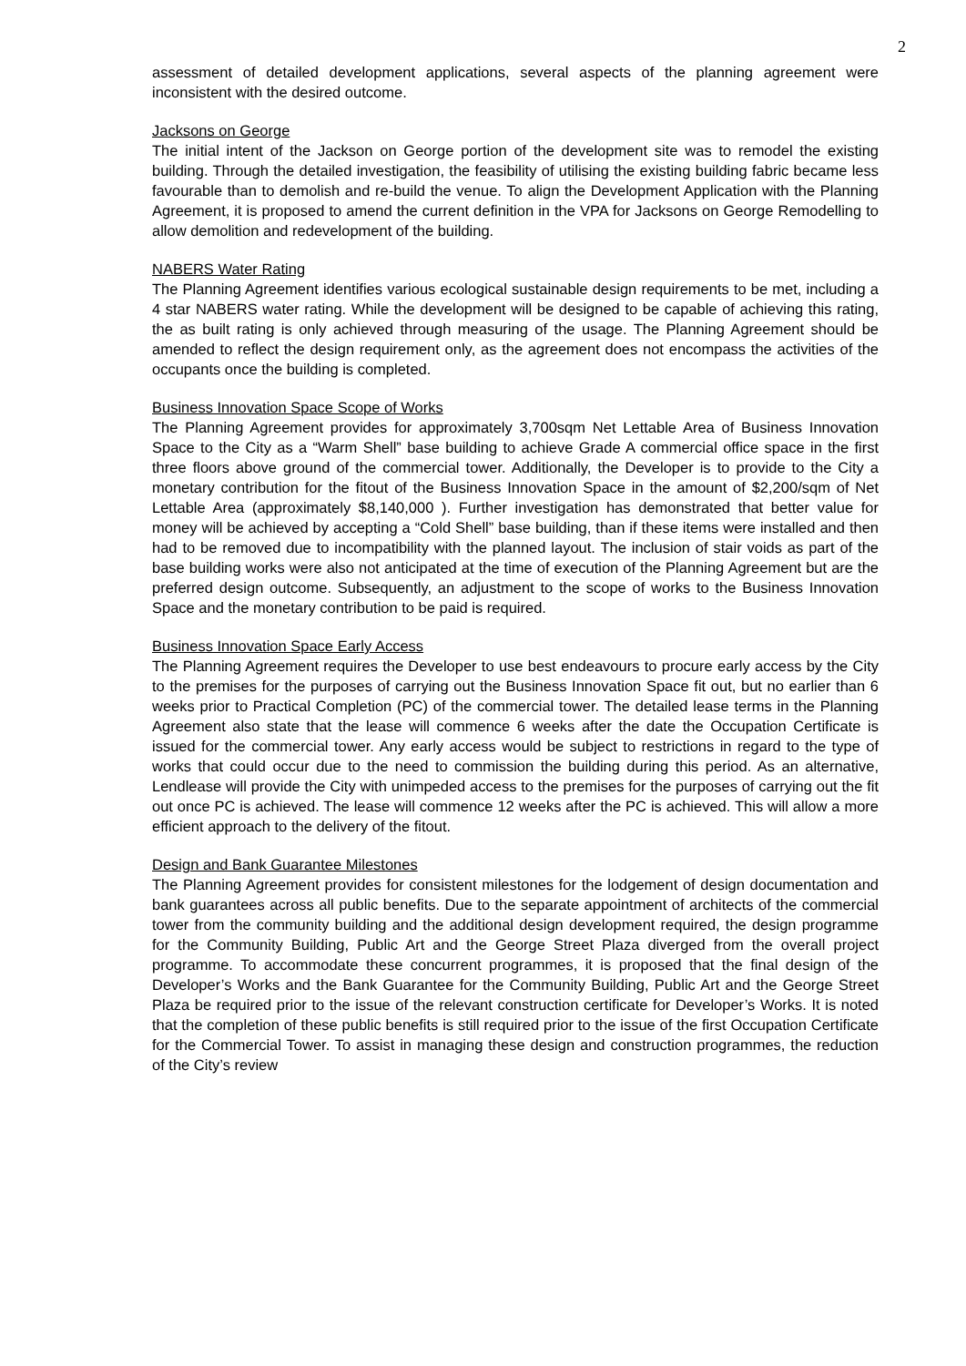2
assessment of detailed development applications, several aspects of the planning agreement were inconsistent with the desired outcome.
Jacksons on George
The initial intent of the Jackson on George portion of the development site was to remodel the existing building. Through the detailed investigation, the feasibility of utilising the existing building fabric became less favourable than to demolish and re-build the venue. To align the Development Application with the Planning Agreement, it is proposed to amend the current definition in the VPA for Jacksons on George Remodelling to allow demolition and redevelopment of the building.
NABERS Water Rating
The Planning Agreement identifies various ecological sustainable design requirements to be met, including a 4 star NABERS water rating. While the development will be designed to be capable of achieving this rating, the as built rating is only achieved through measuring of the usage. The Planning Agreement should be amended to reflect the design requirement only, as the agreement does not encompass the activities of the occupants once the building is completed.
Business Innovation Space Scope of Works
The Planning Agreement provides for approximately 3,700sqm Net Lettable Area of Business Innovation Space to the City as a “Warm Shell” base building to achieve Grade A commercial office space in the first three floors above ground of the commercial tower. Additionally, the Developer is to provide to the City a monetary contribution for the fitout of the Business Innovation Space in the amount of $2,200/sqm of Net Lettable Area (approximately $8,140,000 ). Further investigation has demonstrated that better value for money will be achieved by accepting a “Cold Shell” base building, than if these items were installed and then had to be removed due to incompatibility with the planned layout. The inclusion of stair voids as part of the base building works were also not anticipated at the time of execution of the Planning Agreement but are the preferred design outcome. Subsequently, an adjustment to the scope of works to the Business Innovation Space and the monetary contribution to be paid is required.
Business Innovation Space Early Access
The Planning Agreement requires the Developer to use best endeavours to procure early access by the City to the premises for the purposes of carrying out the Business Innovation Space fit out, but no earlier than 6 weeks prior to Practical Completion (PC) of the commercial tower. The detailed lease terms in the Planning Agreement also state that the lease will commence 6 weeks after the date the Occupation Certificate is issued for the commercial tower. Any early access would be subject to restrictions in regard to the type of works that could occur due to the need to commission the building during this period. As an alternative, Lendlease will provide the City with unimpeded access to the premises for the purposes of carrying out the fit out once PC is achieved. The lease will commence 12 weeks after the PC is achieved. This will allow a more efficient approach to the delivery of the fitout.
Design and Bank Guarantee Milestones
The Planning Agreement provides for consistent milestones for the lodgement of design documentation and bank guarantees across all public benefits. Due to the separate appointment of architects of the commercial tower from the community building and the additional design development required, the design programme for the Community Building, Public Art and the George Street Plaza diverged from the overall project programme. To accommodate these concurrent programmes, it is proposed that the final design of the Developer’s Works and the Bank Guarantee for the Community Building, Public Art and the George Street Plaza be required prior to the issue of the relevant construction certificate for Developer’s Works. It is noted that the completion of these public benefits is still required prior to the issue of the first Occupation Certificate for the Commercial Tower. To assist in managing these design and construction programmes, the reduction of the City’s review